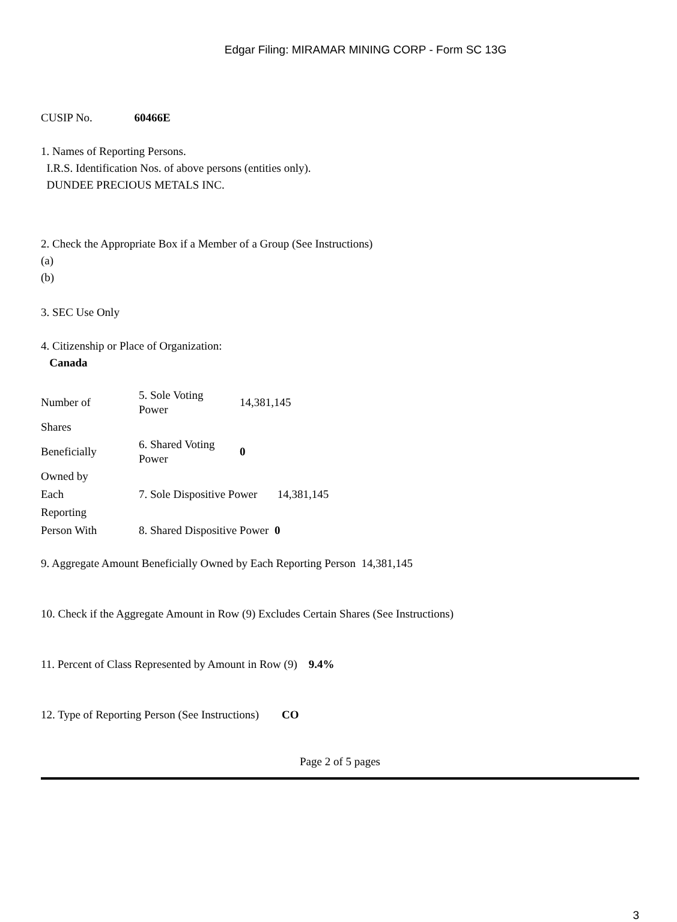Edgar Filing: MIRAMAR MINING CORP - Form SC 13G
CUSIP No. 60466E
1. Names of Reporting Persons.
I.R.S. Identification Nos. of above persons (entities only).
DUNDEE PRECIOUS METALS INC.
2. Check the Appropriate Box if a Member of a Group (See Instructions)
(a)
(b)
3. SEC Use Only
4. Citizenship or Place of Organization:
Canada
| Number of | 5. Sole Voting Power | 14,381,145 |
| Shares | | |
| Beneficially | 6. Shared Voting Power | 0 |
| Owned by | | |
| Each | 7. Sole Dispositive Power 14,381,145 | |
| Reporting | | |
| Person With | 8. Shared Dispositive Power 0 | |
9. Aggregate Amount Beneficially Owned by Each Reporting Person 14,381,145
10. Check if the Aggregate Amount in Row (9) Excludes Certain Shares (See Instructions)
11. Percent of Class Represented by Amount in Row (9) 9.4%
12. Type of Reporting Person (See Instructions) CO
Page 2 of 5 pages
3